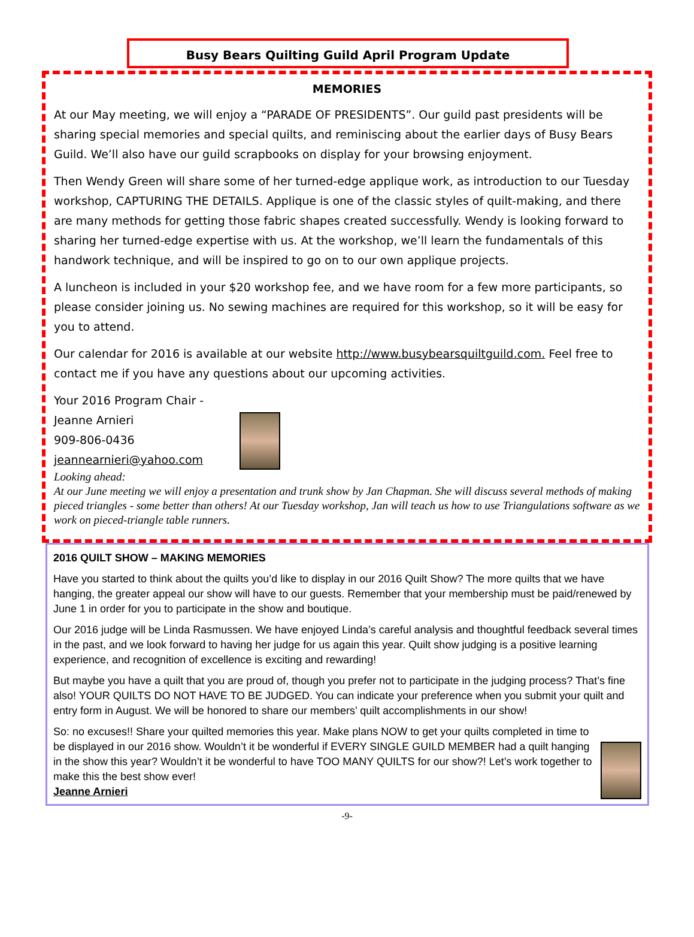Busy Bears Quilting Guild April Program Update
MEMORIES
At our May meeting, we will enjoy a “PARADE OF PRESIDENTS”. Our guild past presidents will be sharing special memories and special quilts, and reminiscing about the earlier days of Busy Bears Guild. We’ll also have our guild scrapbooks on display for your browsing enjoyment.
Then Wendy Green will share some of her turned-edge applique work, as introduction to our Tuesday workshop, CAPTURING THE DETAILS. Applique is one of the classic styles of quilt-making, and there are many methods for getting those fabric shapes created successfully. Wendy is looking forward to sharing her turned-edge expertise with us. At the workshop, we’ll learn the fundamentals of this handwork technique, and will be inspired to go on to our own applique projects.
A luncheon is included in your $20 workshop fee, and we have room for a few more participants, so please consider joining us. No sewing machines are required for this workshop, so it will be easy for you to attend.
Our calendar for 2016 is available at our website http://www.busybearsquiltguild.com. Feel free to contact me if you have any questions about our upcoming activities.
Your 2016 Program Chair -
Jeanne Arnieri
909-806-0436
jeannearnieri@yahoo.com
Looking ahead:
At our June meeting we will enjoy a presentation and trunk show by Jan Chapman. She will discuss several methods of making pieced triangles - some better than others! At our Tuesday workshop, Jan will teach us how to use Triangulations software as we work on pieced-triangle table runners.
2016 QUILT SHOW – MAKING MEMORIES
Have you started to think about the quilts you’d like to display in our 2016 Quilt Show? The more quilts that we have hanging, the greater appeal our show will have to our guests. Remember that your membership must be paid/renewed by June 1 in order for you to participate in the show and boutique.
Our 2016 judge will be Linda Rasmussen. We have enjoyed Linda’s careful analysis and thoughtful feedback several times in the past, and we look forward to having her judge for us again this year. Quilt show judging is a positive learning experience, and recognition of excellence is exciting and rewarding!
But maybe you have a quilt that you are proud of, though you prefer not to participate in the judging process? That’s fine also! YOUR QUILTS DO NOT HAVE TO BE JUDGED. You can indicate your preference when you submit your quilt and entry form in August. We will be honored to share our members’ quilt accomplishments in our show!
So: no excuses!! Share your quilted memories this year. Make plans NOW to get your quilts completed in time to be displayed in our 2016 show. Wouldn’t it be wonderful if EVERY SINGLE GUILD MEMBER had a quilt hanging in the show this year? Wouldn’t it be wonderful to have TOO MANY QUILTS for our show?! Let’s work together to make this the best show ever!
Jeanne Arnieri
-9-